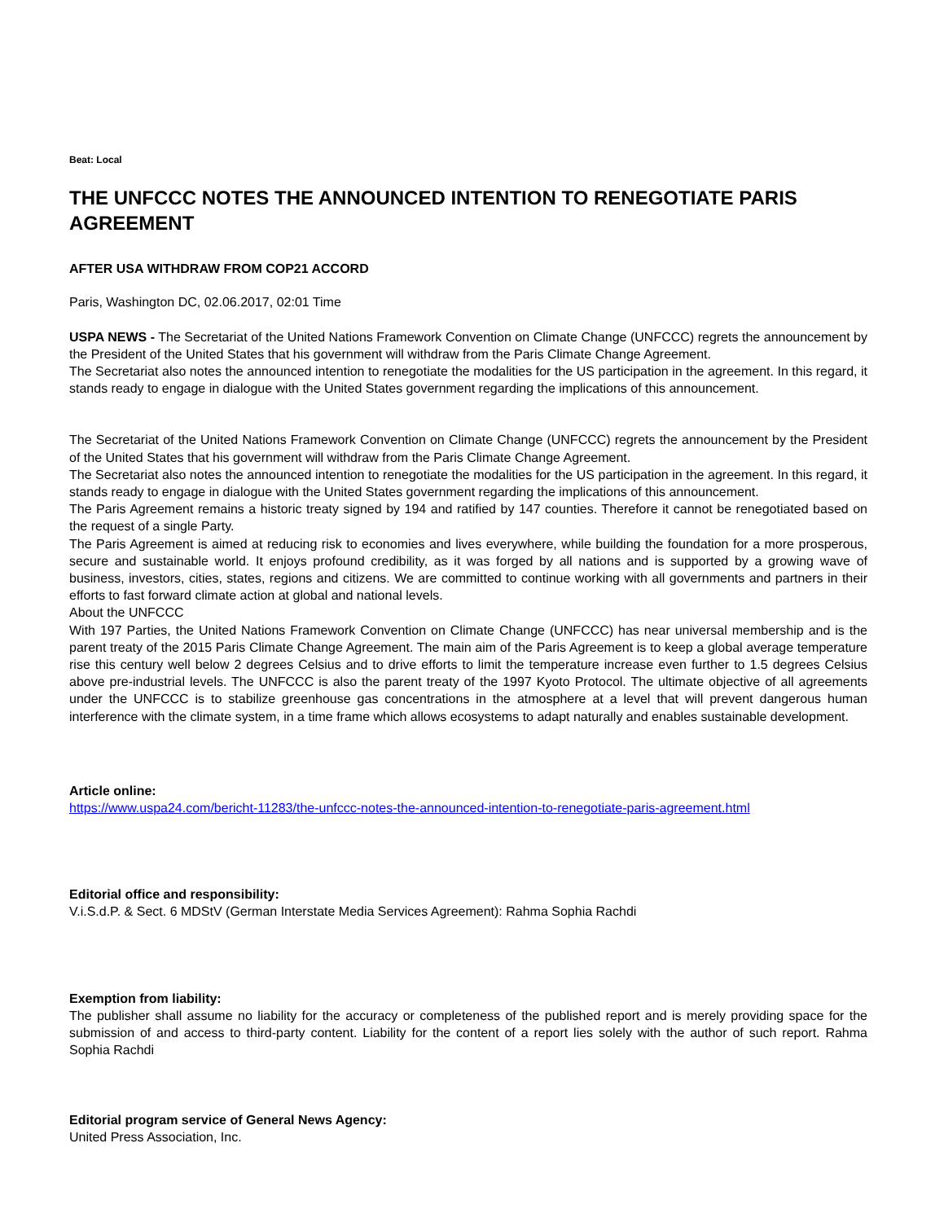Beat: Local
THE UNFCCC NOTES THE ANNOUNCED INTENTION TO RENEGOTIATE PARIS AGREEMENT
AFTER USA WITHDRAW FROM COP21 ACCORD
Paris, Washington DC, 02.06.2017, 02:01 Time
USPA NEWS - The Secretariat of the United Nations Framework Convention on Climate Change (UNFCCC) regrets the announcement by the President of the United States that his government will withdraw from the Paris Climate Change Agreement.
The Secretariat also notes the announced intention to renegotiate the modalities for the US participation in the agreement. In this regard, it stands ready to engage in dialogue with the United States government regarding the implications of this announcement.
The Secretariat of the United Nations Framework Convention on Climate Change (UNFCCC) regrets the announcement by the President of the United States that his government will withdraw from the Paris Climate Change Agreement.
The Secretariat also notes the announced intention to renegotiate the modalities for the US participation in the agreement. In this regard, it stands ready to engage in dialogue with the United States government regarding the implications of this announcement.
The Paris Agreement remains a historic treaty signed by 194 and ratified by 147 counties. Therefore it cannot be renegotiated based on the request of a single Party.
The Paris Agreement is aimed at reducing risk to economies and lives everywhere, while building the foundation for a more prosperous, secure and sustainable world. It enjoys profound credibility, as it was forged by all nations and is supported by a growing wave of business, investors, cities, states, regions and citizens. We are committed to continue working with all governments and partners in their efforts to fast forward climate action at global and national levels.
About the UNFCCC
With 197 Parties, the United Nations Framework Convention on Climate Change (UNFCCC) has near universal membership and is the parent treaty of the 2015 Paris Climate Change Agreement. The main aim of the Paris Agreement is to keep a global average temperature rise this century well below 2 degrees Celsius and to drive efforts to limit the temperature increase even further to 1.5 degrees Celsius above pre-industrial levels. The UNFCCC is also the parent treaty of the 1997 Kyoto Protocol. The ultimate objective of all agreements under the UNFCCC is to stabilize greenhouse gas concentrations in the atmosphere at a level that will prevent dangerous human interference with the climate system, in a time frame which allows ecosystems to adapt naturally and enables sustainable development.
Article online:
https://www.uspa24.com/bericht-11283/the-unfccc-notes-the-announced-intention-to-renegotiate-paris-agreement.html
Editorial office and responsibility:
V.i.S.d.P. & Sect. 6 MDStV (German Interstate Media Services Agreement): Rahma Sophia Rachdi
Exemption from liability:
The publisher shall assume no liability for the accuracy or completeness of the published report and is merely providing space for the submission of and access to third-party content. Liability for the content of a report lies solely with the author of such report. Rahma Sophia Rachdi
Editorial program service of General News Agency:
United Press Association, Inc.